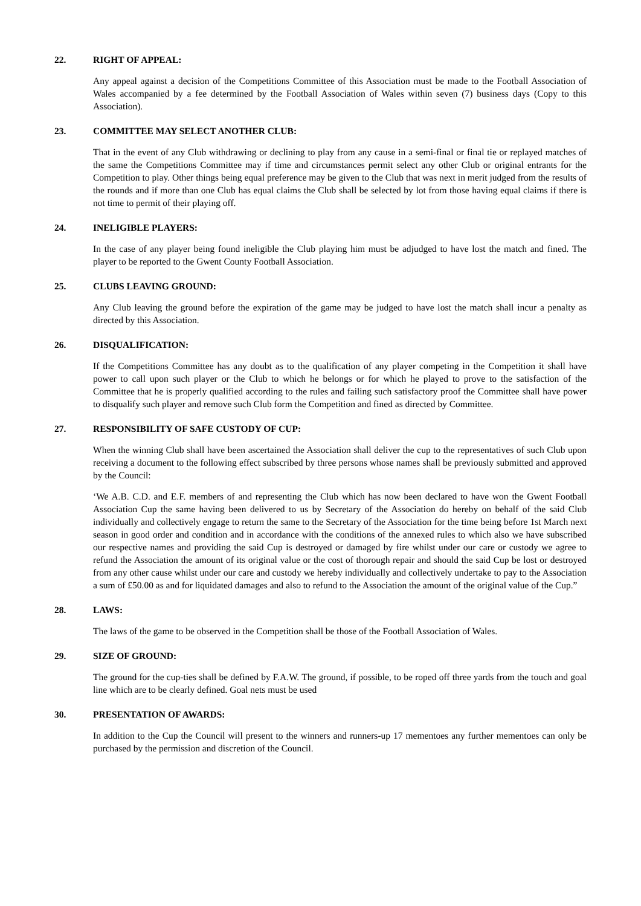22. RIGHT OF APPEAL:
Any appeal against a decision of the Competitions Committee of this Association must be made to the Football Association of Wales accompanied by a fee determined by the Football Association of Wales within seven (7) business days (Copy to this Association).
23. COMMITTEE MAY SELECT ANOTHER CLUB:
That in the event of any Club withdrawing or declining to play from any cause in a semi-final or final tie or replayed matches of the same the Competitions Committee may if time and circumstances permit select any other Club or original entrants for the Competition to play. Other things being equal preference may be given to the Club that was next in merit judged from the results of the rounds and if more than one Club has equal claims the Club shall be selected by lot from those having equal claims if there is not time to permit of their playing off.
24. INELIGIBLE PLAYERS:
In the case of any player being found ineligible the Club playing him must be adjudged to have lost the match and fined. The player to be reported to the Gwent County Football Association.
25. CLUBS LEAVING GROUND:
Any Club leaving the ground before the expiration of the game may be judged to have lost the match shall incur a penalty as directed by this Association.
26. DISQUALIFICATION:
If the Competitions Committee has any doubt as to the qualification of any player competing in the Competition it shall have power to call upon such player or the Club to which he belongs or for which he played to prove to the satisfaction of the Committee that he is properly qualified according to the rules and failing such satisfactory proof the Committee shall have power to disqualify such player and remove such Club form the Competition and fined as directed by Committee.
27. RESPONSIBILITY OF SAFE CUSTODY OF CUP:
When the winning Club shall have been ascertained the Association shall deliver the cup to the representatives of such Club upon receiving a document to the following effect subscribed by three persons whose names shall be previously submitted and approved by the Council:
‘We A.B. C.D. and E.F. members of and representing the Club which has now been declared to have won the Gwent Football Association Cup the same having been delivered to us by Secretary of the Association do hereby on behalf of the said Club individually and collectively engage to return the same to the Secretary of the Association for the time being before 1st March next season in good order and condition and in accordance with the conditions of the annexed rules to which also we have subscribed our respective names and providing the said Cup is destroyed or damaged by fire whilst under our care or custody we agree to refund the Association the amount of its original value or the cost of thorough repair and should the said Cup be lost or destroyed from any other cause whilst under our care and custody we hereby individually and collectively undertake to pay to the Association a sum of £50.00 as and for liquidated damages and also to refund to the Association the amount of the original value of the Cup.”
28. LAWS:
The laws of the game to be observed in the Competition shall be those of the Football Association of Wales.
29. SIZE OF GROUND:
The ground for the cup-ties shall be defined by F.A.W. The ground, if possible, to be roped off three yards from the touch and goal line which are to be clearly defined. Goal nets must be used
30. PRESENTATION OF AWARDS:
In addition to the Cup the Council will present to the winners and runners-up 17 mementoes any further mementoes can only be purchased by the permission and discretion of the Council.